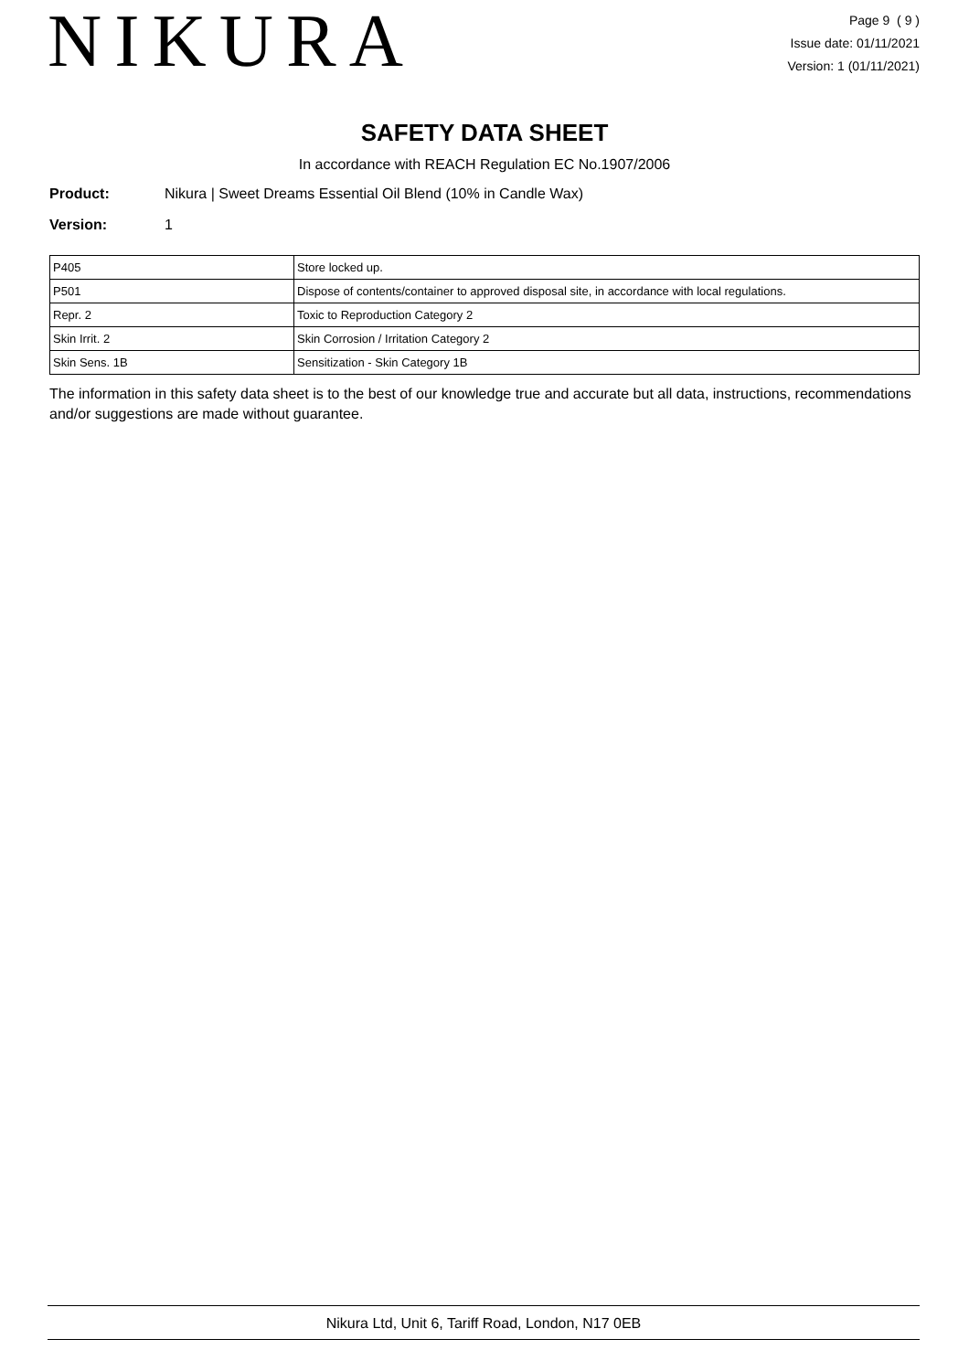NIKURA
Page 9 ( 9 )
Issue date: 01/11/2021
Version: 1 (01/11/2021)
SAFETY DATA SHEET
In accordance with REACH Regulation EC No.1907/2006
Product: Nikura | Sweet Dreams Essential Oil Blend (10% in Candle Wax)
Version: 1
| P405 | Store locked up. |
| P501 | Dispose of contents/container to approved disposal site, in accordance with local regulations. |
| Repr. 2 | Toxic to Reproduction Category 2 |
| Skin Irrit. 2 | Skin Corrosion / Irritation Category 2 |
| Skin Sens. 1B | Sensitization - Skin Category 1B |
The information in this safety data sheet is to the best of our knowledge true and accurate but all data, instructions, recommendations and/or suggestions are made without guarantee.
Nikura Ltd, Unit 6, Tariff Road, London, N17 0EB